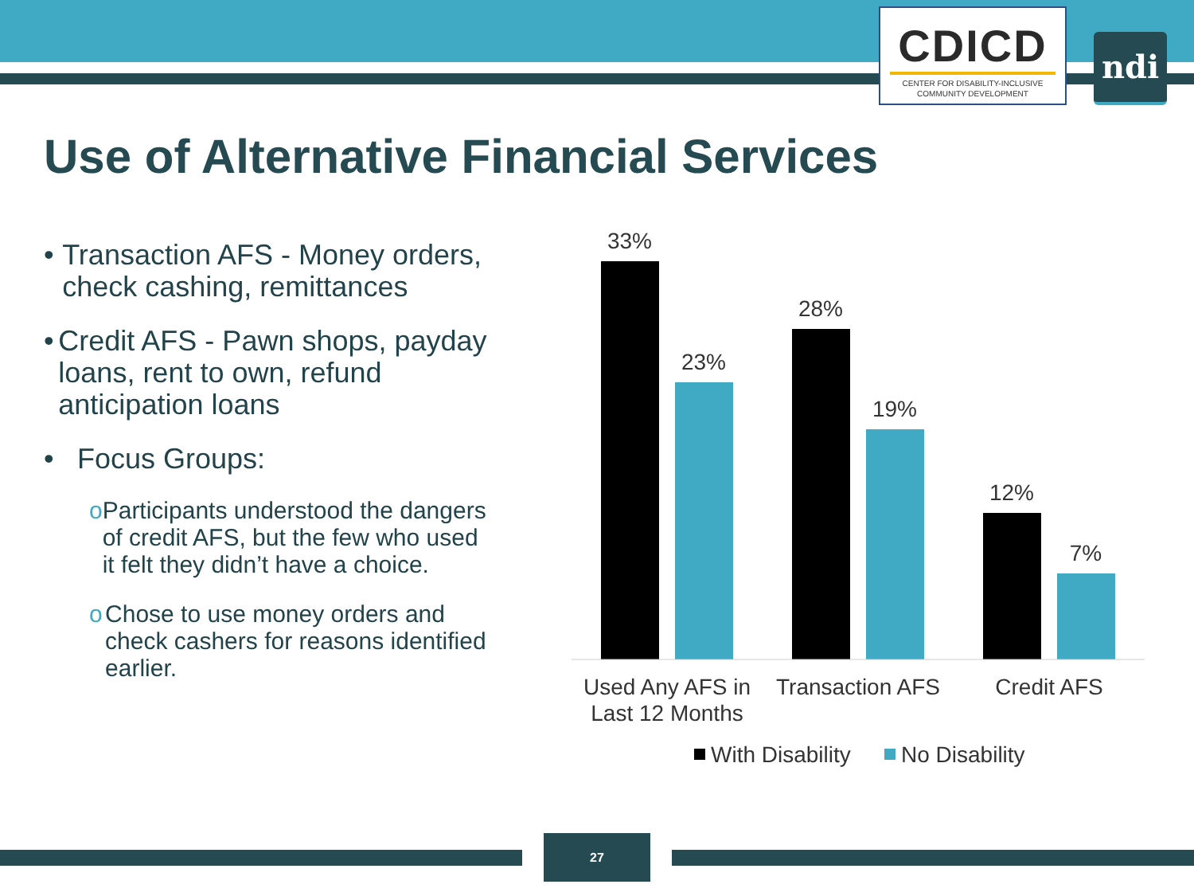CDICD
CENTER FOR DISABILITY-INCLUSIVE
COMMUNITY DEVELOPMENT
ndi
Use of Alternative Financial Services
• Transaction AFS - Money orders, check cashing, remittances
• Credit AFS - Pawn shops, payday loans, rent to own, refund anticipation loans
• Focus Groups:
o Participants understood the dangers of credit AFS, but the few who used it felt they didn’t have a choice.
o Chose to use money orders and check cashers for reasons identified earlier.
33%
23%
28%
19%
12%
7%
Used Any AFS in
Last 12 Months
Transaction AFS
Credit AFS
With Disability
No Disability
27